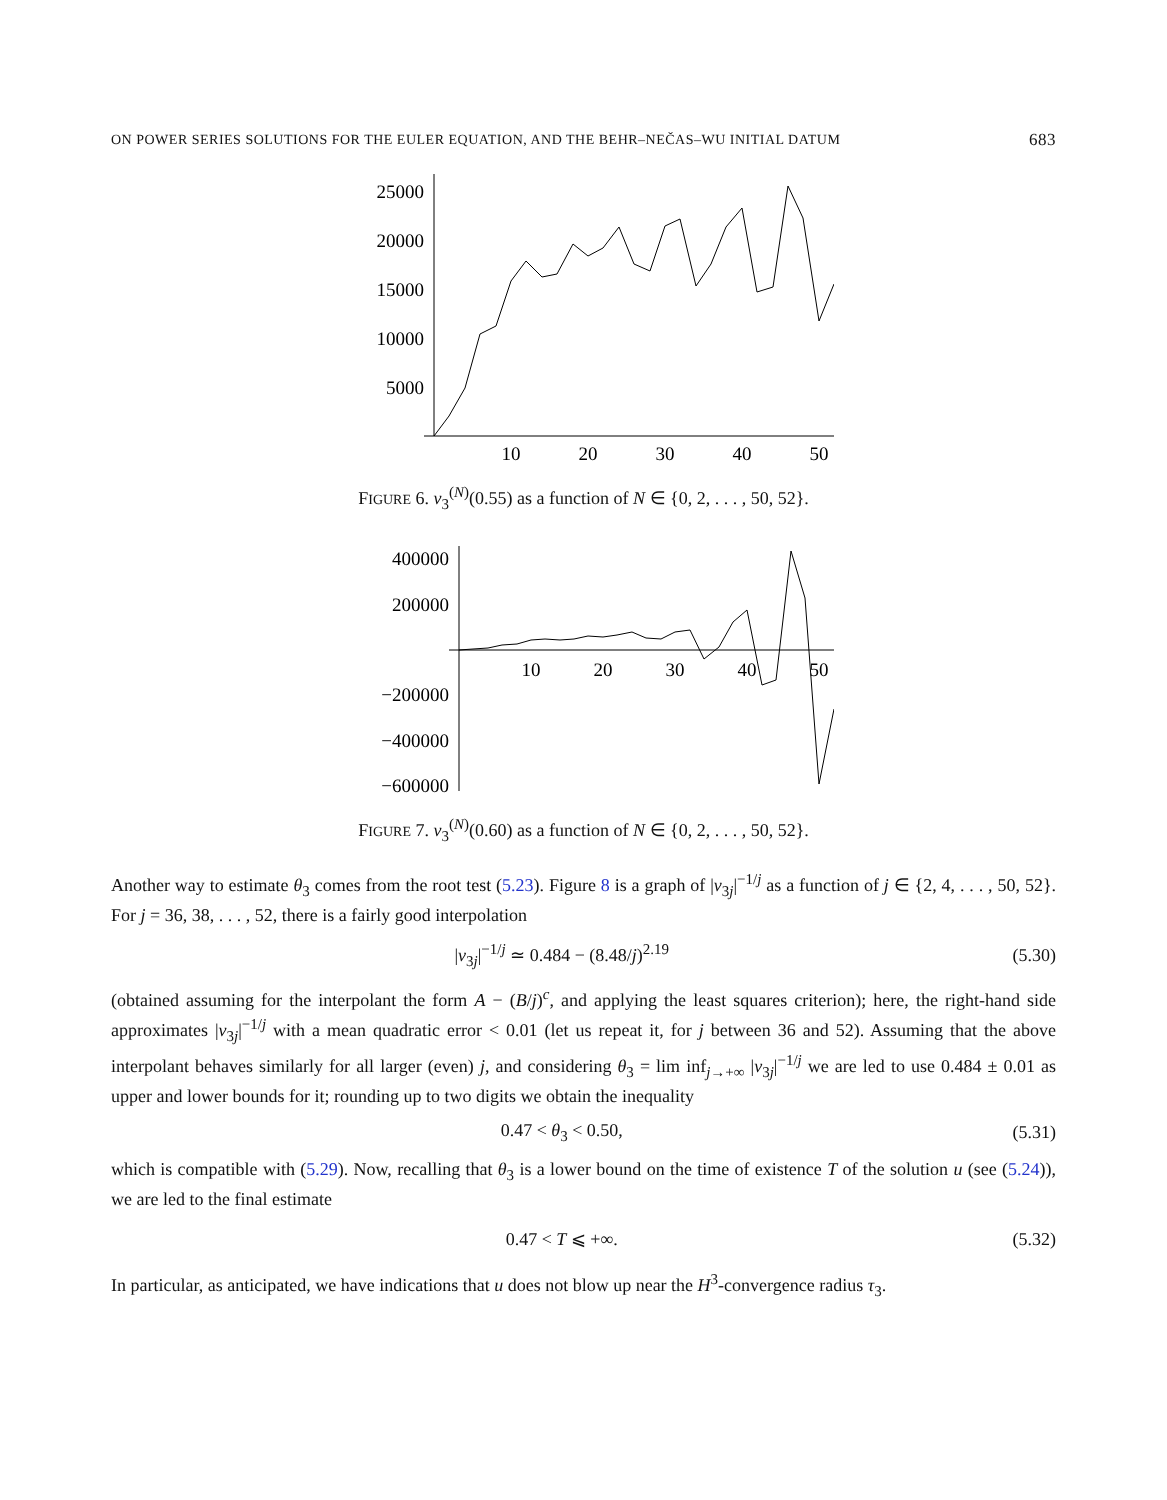ON POWER SERIES SOLUTIONS FOR THE EULER EQUATION, AND THE BEHR–NEČAS–WU INITIAL DATUM 683
25000
20000
15000
10000
5000
10
20
30
40
50
FIGURE 6. ν<sub>3</sub><sup>(N)</sup>(0.55) as a function of N ∈ {0, 2, . . . , 50, 52}.
400000
200000
−200000
−400000
−600000
10
20
30
40
50
FIGURE 7. ν<sub>3</sub><sup>(N)</sup>(0.60) as a function of N ∈ {0, 2, . . . , 50, 52}.
Another way to estimate θ<sub>3</sub> comes from the root test (5.23). Figure 8 is a graph of |ν<sub>3j</sub>|<sup>−1/j</sup> as a function of j ∈ {2, 4, . . . , 50, 52}. For j = 36, 38, . . . , 52, there is a fairly good interpolation
|ν<sub>3j</sub>|<sup>−1/j</sup> ≃ 0.484 − (8.48/j)<sup>2.19</sup> (5.30)
(obtained assuming for the interpolant the form A − (B/j)<sup>c</sup>, and applying the least squares criterion); here, the right-hand side approximates |ν<sub>3j</sub>|<sup>−1/j</sup> with a mean quadratic error < 0.01 (let us repeat it, for j between 36 and 52). Assuming that the above interpolant behaves similarly for all larger (even) j, and considering θ<sub>3</sub> = lim inf<sub>j→+∞</sub> |ν<sub>3j</sub>|<sup>−1/j</sup> we are led to use 0.484 ± 0.01 as upper and lower bounds for it; rounding up to two digits we obtain the inequality
0.47 < θ<sub>3</sub> < 0.50, (5.31)
which is compatible with (5.29). Now, recalling that θ<sub>3</sub> is a lower bound on the time of existence T of the solution u (see (5.24)), we are led to the final estimate
0.47 < T ⩽ +∞. (5.32)
In particular, as anticipated, we have indications that u does not blow up near the H<sup>3</sup>-convergence radius τ<sub>3</sub>.